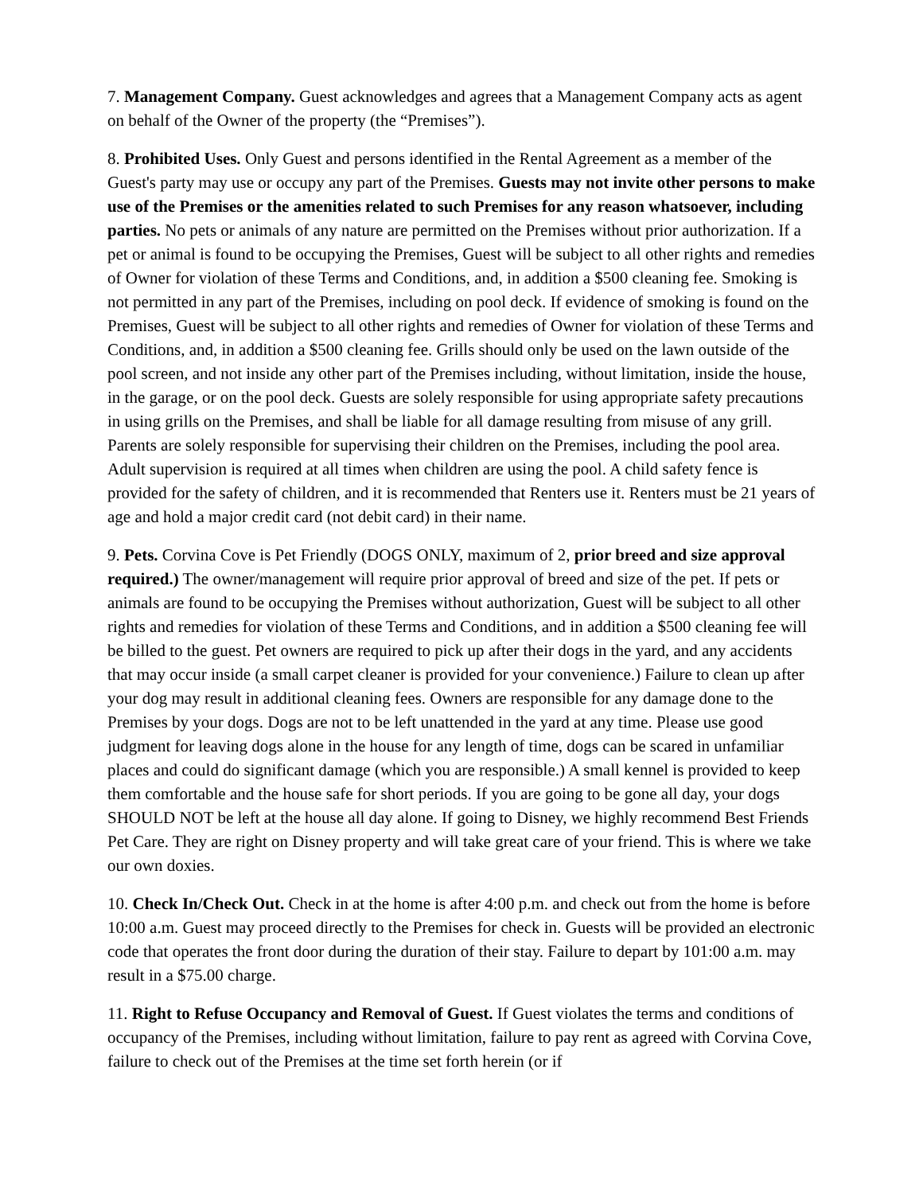7. Management Company. Guest acknowledges and agrees that a Management Company acts as agent on behalf of the Owner of the property (the “Premises”).
8. Prohibited Uses. Only Guest and persons identified in the Rental Agreement as a member of the Guest's party may use or occupy any part of the Premises. Guests may not invite other persons to make use of the Premises or the amenities related to such Premises for any reason whatsoever, including parties. No pets or animals of any nature are permitted on the Premises without prior authorization. If a pet or animal is found to be occupying the Premises, Guest will be subject to all other rights and remedies of Owner for violation of these Terms and Conditions, and, in addition a $500 cleaning fee. Smoking is not permitted in any part of the Premises, including on pool deck. If evidence of smoking is found on the Premises, Guest will be subject to all other rights and remedies of Owner for violation of these Terms and Conditions, and, in addition a $500 cleaning fee. Grills should only be used on the lawn outside of the pool screen, and not inside any other part of the Premises including, without limitation, inside the house, in the garage, or on the pool deck. Guests are solely responsible for using appropriate safety precautions in using grills on the Premises, and shall be liable for all damage resulting from misuse of any grill. Parents are solely responsible for supervising their children on the Premises, including the pool area. Adult supervision is required at all times when children are using the pool. A child safety fence is provided for the safety of children, and it is recommended that Renters use it. Renters must be 21 years of age and hold a major credit card (not debit card) in their name.
9. Pets. Corvina Cove is Pet Friendly (DOGS ONLY, maximum of 2, prior breed and size approval required.) The owner/management will require prior approval of breed and size of the pet. If pets or animals are found to be occupying the Premises without authorization, Guest will be subject to all other rights and remedies for violation of these Terms and Conditions, and in addition a $500 cleaning fee will be billed to the guest. Pet owners are required to pick up after their dogs in the yard, and any accidents that may occur inside (a small carpet cleaner is provided for your convenience.) Failure to clean up after your dog may result in additional cleaning fees. Owners are responsible for any damage done to the Premises by your dogs. Dogs are not to be left unattended in the yard at any time. Please use good judgment for leaving dogs alone in the house for any length of time, dogs can be scared in unfamiliar places and could do significant damage (which you are responsible.) A small kennel is provided to keep them comfortable and the house safe for short periods. If you are going to be gone all day, your dogs SHOULD NOT be left at the house all day alone. If going to Disney, we highly recommend Best Friends Pet Care. They are right on Disney property and will take great care of your friend. This is where we take our own doxies.
10. Check In/Check Out. Check in at the home is after 4:00 p.m. and check out from the home is before 10:00 a.m. Guest may proceed directly to the Premises for check in. Guests will be provided an electronic code that operates the front door during the duration of their stay. Failure to depart by 101:00 a.m. may result in a $75.00 charge.
11. Right to Refuse Occupancy and Removal of Guest. If Guest violates the terms and conditions of occupancy of the Premises, including without limitation, failure to pay rent as agreed with Corvina Cove, failure to check out of the Premises at the time set forth herein (or if